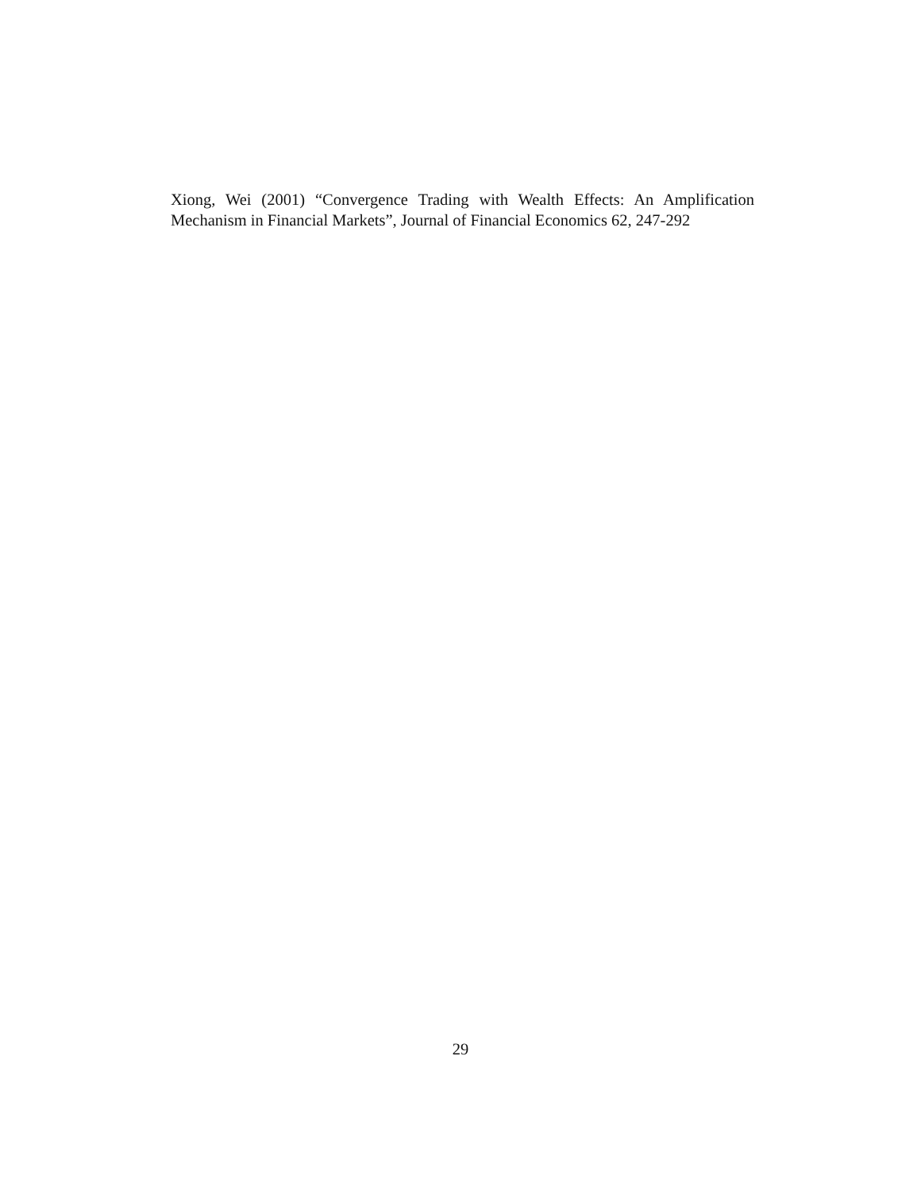Xiong, Wei (2001) “Convergence Trading with Wealth Effects: An Amplification Mechanism in Financial Markets”, Journal of Financial Economics 62, 247-292
29